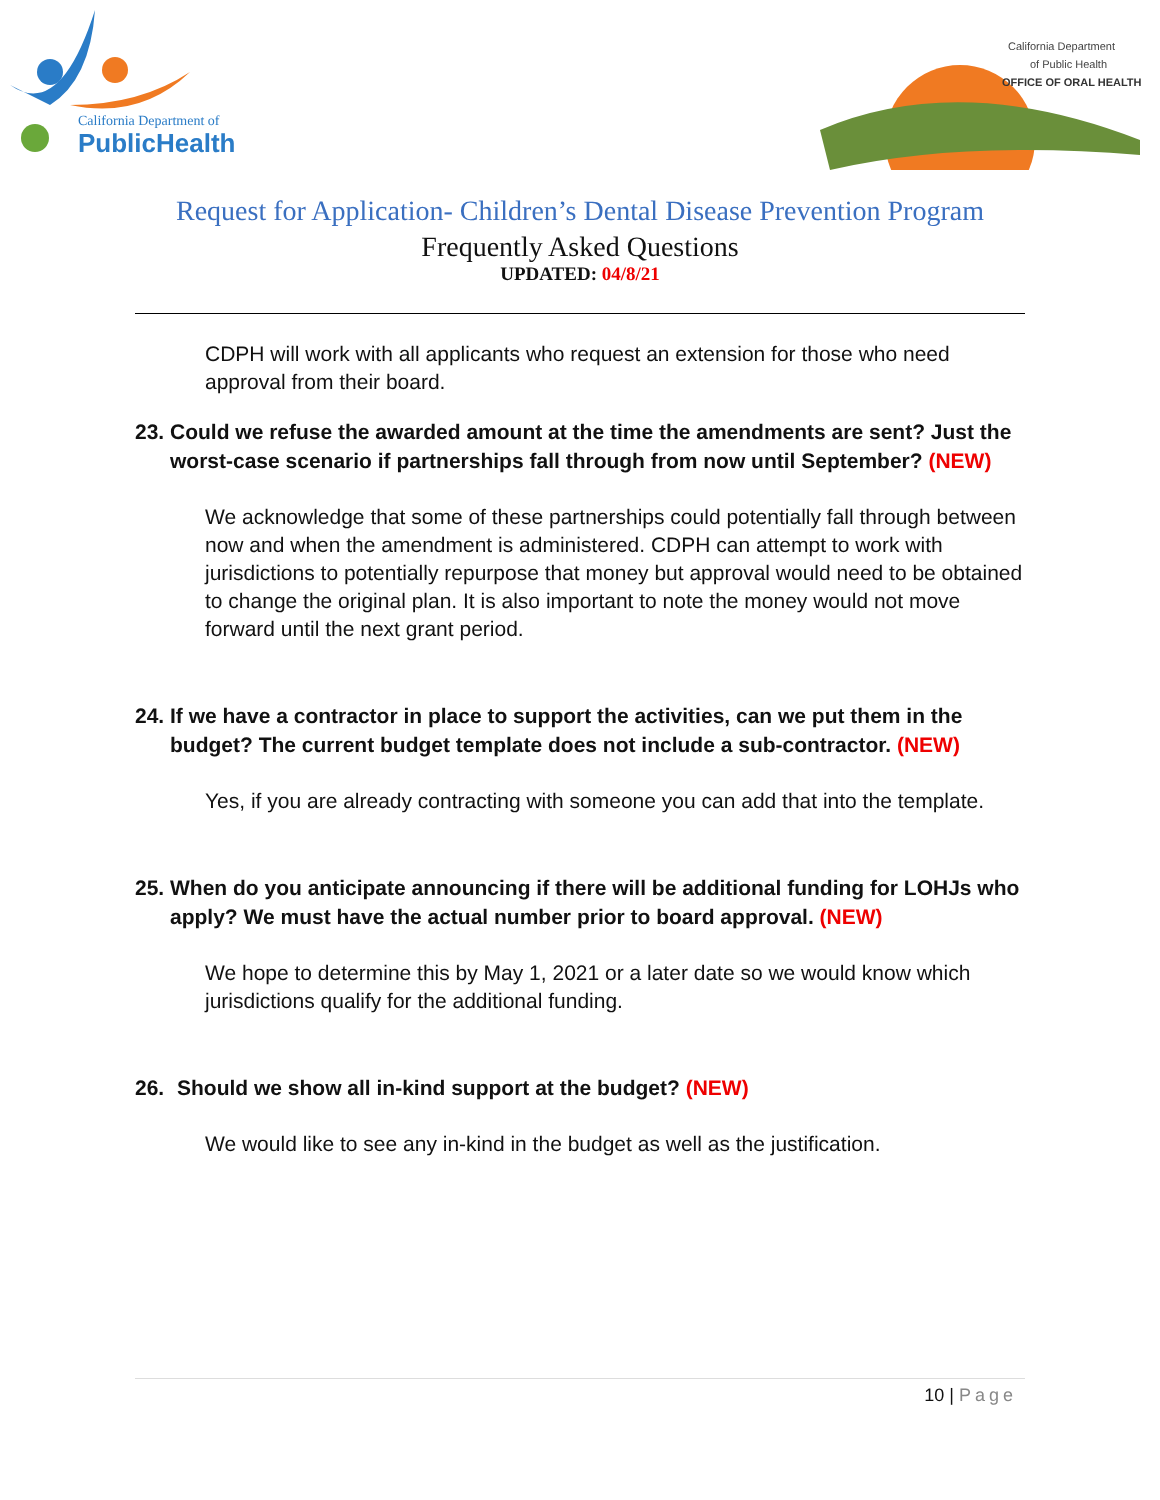California Department of
PublicHealth
California Department
of Public Health
OFFICE OF ORAL HEALTH
Request for Application- Children’s Dental Disease Prevention Program
Frequently Asked Questions
UPDATED: 04/8/21
CDPH will work with all applicants who request an extension for those who need approval from their board.
23. Could we refuse the awarded amount at the time the amendments are sent? Just the worst-case scenario if partnerships fall through from now until September? (NEW)
We acknowledge that some of these partnerships could potentially fall through between now and when the amendment is administered. CDPH can attempt to work with jurisdictions to potentially repurpose that money but approval would need to be obtained to change the original plan. It is also important to note the money would not move forward until the next grant period.
24. If we have a contractor in place to support the activities, can we put them in the budget? The current budget template does not include a sub-contractor. (NEW)
Yes, if you are already contracting with someone you can add that into the template.
25. When do you anticipate announcing if there will be additional funding for LOHJs who apply? We must have the actual number prior to board approval. (NEW)
We hope to determine this by May 1, 2021 or a later date so we would know which jurisdictions qualify for the additional funding.
26. Should we show all in-kind support at the budget? (NEW)
We would like to see any in-kind in the budget as well as the justification.
10 | Page